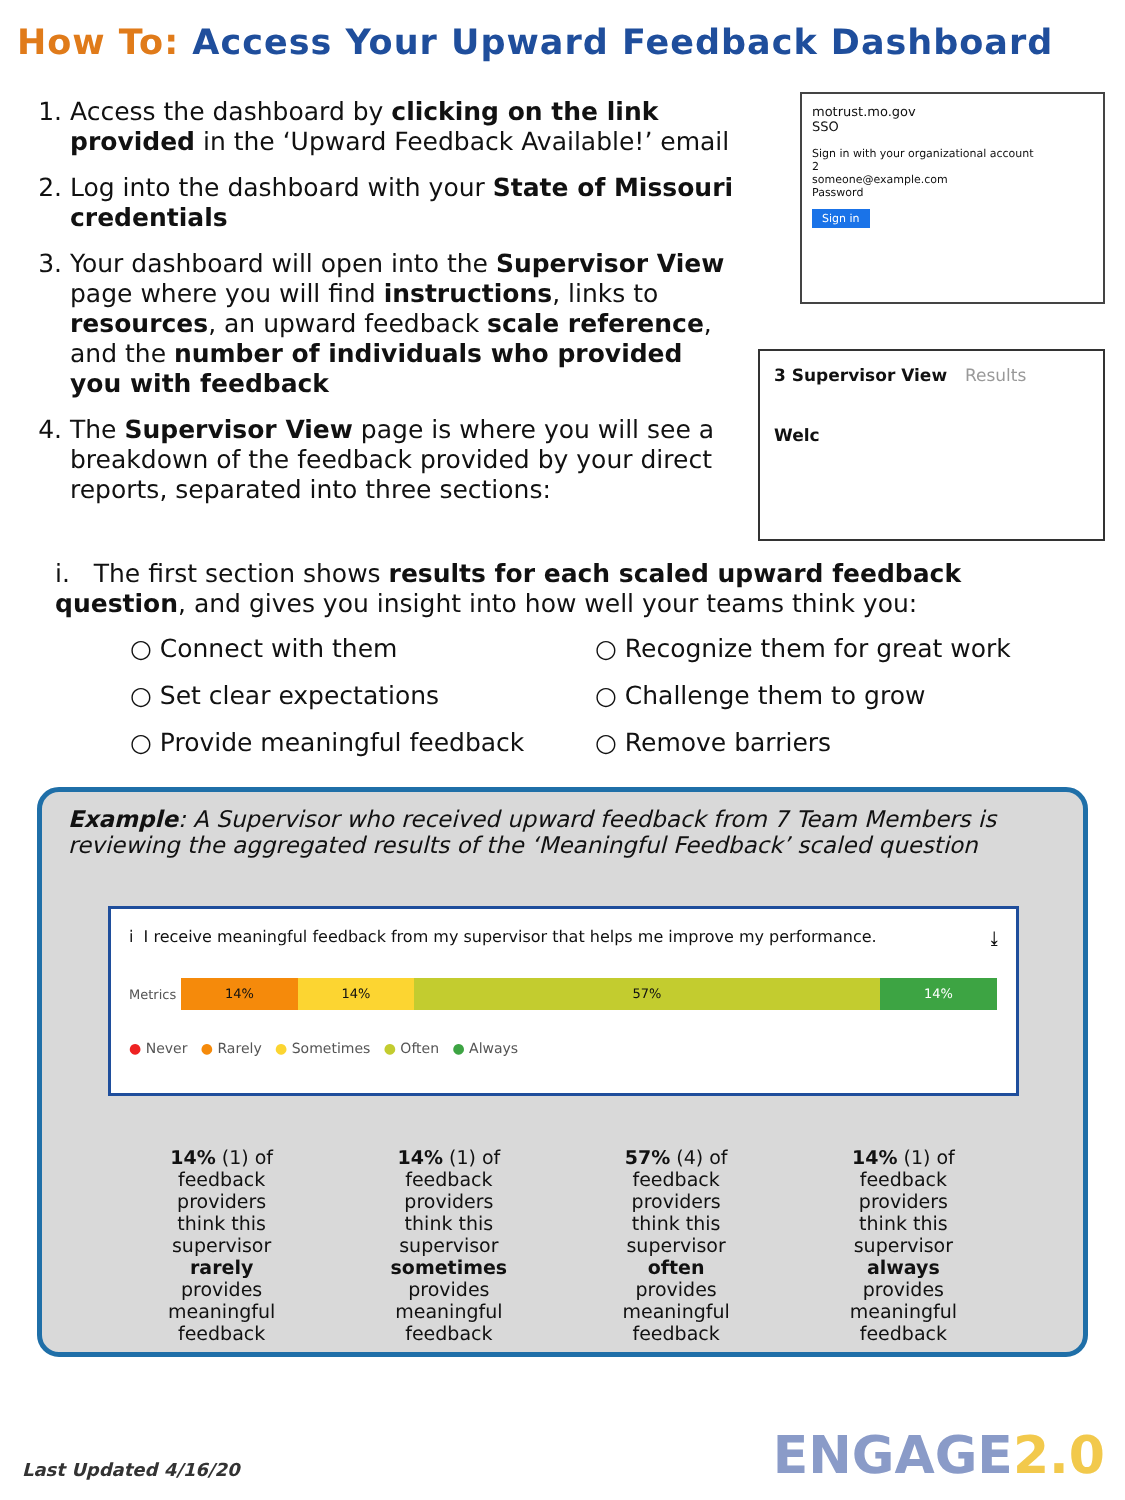How To: Access Your Upward Feedback Dashboard
1. Access the dashboard by clicking on the link provided in the ‘Upward Feedback Available!’ email
2. Log into the dashboard with your State of Missouri credentials
3. Your dashboard will open into the Supervisor View page where you will find instructions, links to resources, an upward feedback scale reference, and the number of individuals who provided you with feedback
4. The Supervisor View page is where you will see a breakdown of the feedback provided by your direct reports, separated into three sections:
motrust.mo.gov
SSO
Sign in with your organizational account
2
someone@example.com
Password
Sign in
3 Supervisor View Results
Welc
i. The first section shows results for each scaled upward feedback question, and gives you insight into how well your teams think you:
○ Connect with them
○ Recognize them for great work
○ Set clear expectations
○ Challenge them to grow
○ Provide meaningful feedback
○ Remove barriers
Example: A Supervisor who received upward feedback from 7 Team Members is reviewing the aggregated results of the ‘Meaningful Feedback’ scaled question
i I receive meaningful feedback from my supervisor that helps me improve my performance. ⤓
Metrics
14% 14% 57% 14%
● Never ● Rarely ● Sometimes ● Often ● Always
14% (1) of
feedback
providers
think this
supervisor
rarely
provides
meaningful
feedback
14% (1) of
feedback
providers
think this
supervisor
sometimes
provides
meaningful
feedback
57% (4) of
feedback
providers
think this
supervisor
often
provides
meaningful
feedback
14% (1) of
feedback
providers
think this
supervisor
always
provides
meaningful
feedback
Last Updated 4/16/20 ENGAGE2.0